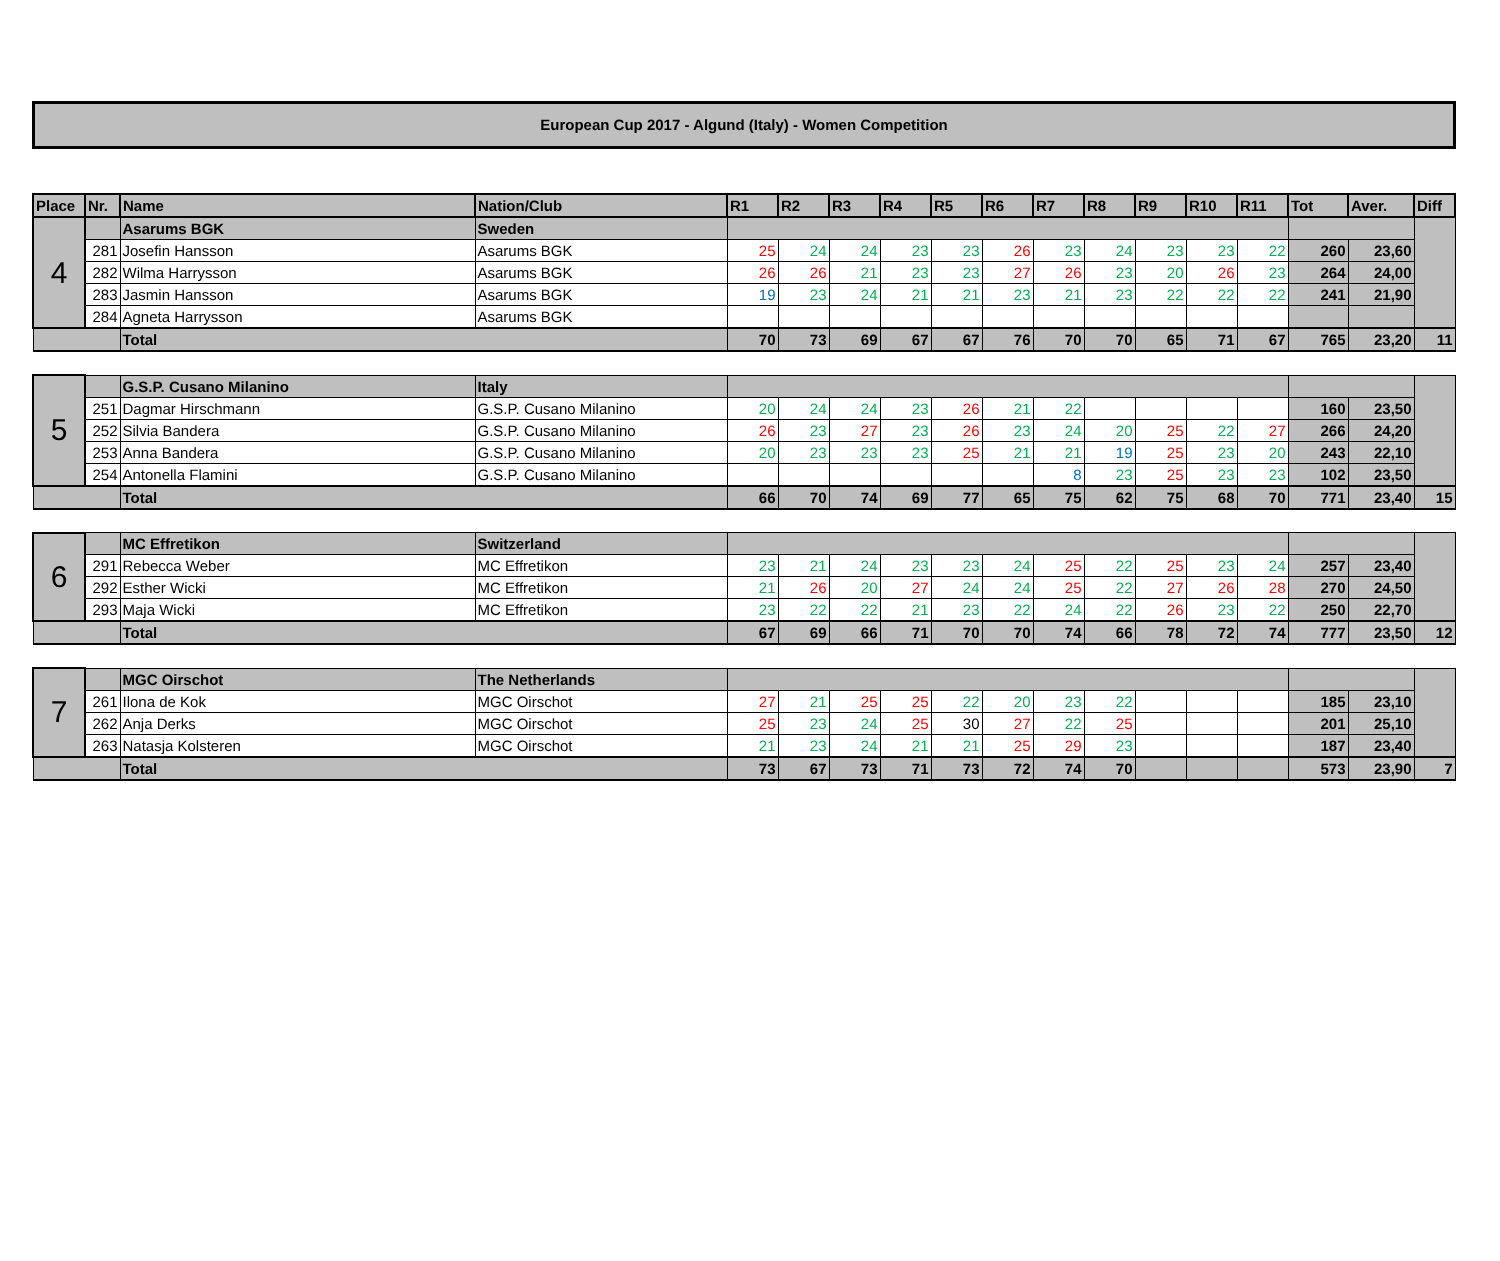European Cup 2017 - Algund (Italy) - Women Competition
| Place | Nr. | Name | Nation/Club | R1 | R2 | R3 | R4 | R5 | R6 | R7 | R8 | R9 | R10 | R11 | Tot | Aver. | Diff |
| --- | --- | --- | --- | --- | --- | --- | --- | --- | --- | --- | --- | --- | --- | --- | --- | --- | --- |
| 4 | | Asarums BGK | Sweden | | | | | | | | | | | | | | |
| | 281 | Josefin Hansson | Asarums BGK | 25 | 24 | 24 | 23 | 23 | 26 | 23 | 24 | 23 | 23 | 22 | 260 | 23,60 | |
| | 282 | Wilma Harrysson | Asarums BGK | 26 | 26 | 21 | 23 | 23 | 27 | 26 | 23 | 20 | 26 | 23 | 264 | 24,00 | |
| | 283 | Jasmin Hansson | Asarums BGK | 19 | 23 | 24 | 21 | 21 | 23 | 21 | 23 | 22 | 22 | 22 | 241 | 21,90 | |
| | 284 | Agneta Harrysson | Asarums BGK | | | | | | | | | | | | | | |
| | | Total | | 70 | 73 | 69 | 67 | 67 | 76 | 70 | 70 | 65 | 71 | 67 | 765 | 23,20 | 11 |
| 5 | | G.S.P. Cusano Milanino | Italy | | | | | | | | | | | | | | |
| | 251 | Dagmar Hirschmann | G.S.P. Cusano Milanino | 20 | 24 | 24 | 23 | 26 | 21 | 22 | | | | | 160 | 23,50 | |
| | 252 | Silvia Bandera | G.S.P. Cusano Milanino | 26 | 23 | 27 | 23 | 26 | 23 | 24 | 20 | 25 | 22 | 27 | 266 | 24,20 | |
| | 253 | Anna Bandera | G.S.P. Cusano Milanino | 20 | 23 | 23 | 23 | 25 | 21 | 21 | 19 | 25 | 23 | 20 | 243 | 22,10 | |
| | 254 | Antonella Flamini | G.S.P. Cusano Milanino | | | | | | | 8 | 23 | 25 | 23 | 23 | 102 | 23,50 | |
| | | Total | | 66 | 70 | 74 | 69 | 77 | 65 | 75 | 62 | 75 | 68 | 70 | 771 | 23,40 | 15 |
| 6 | | MC Effretikon | Switzerland | | | | | | | | | | | | | | |
| | 291 | Rebecca Weber | MC Effretikon | 23 | 21 | 24 | 23 | 23 | 24 | 25 | 22 | 25 | 23 | 24 | 257 | 23,40 | |
| | 292 | Esther Wicki | MC Effretikon | 21 | 26 | 20 | 27 | 24 | 24 | 25 | 22 | 27 | 26 | 28 | 270 | 24,50 | |
| | 293 | Maja Wicki | MC Effretikon | 23 | 22 | 22 | 21 | 23 | 22 | 24 | 22 | 26 | 23 | 22 | 250 | 22,70 | |
| | | Total | | 67 | 69 | 66 | 71 | 70 | 70 | 74 | 66 | 78 | 72 | 74 | 777 | 23,50 | 12 |
| 7 | | MGC Oirschot | The Netherlands | | | | | | | | | | | | | | |
| | 261 | Ilona de Kok | MGC Oirschot | 27 | 21 | 25 | 25 | 22 | 20 | 23 | 22 | | | | 185 | 23,10 | |
| | 262 | Anja Derks | MGC Oirschot | 25 | 23 | 24 | 25 | 30 | 27 | 22 | 25 | | | | 201 | 25,10 | |
| | 263 | Natasja Kolsteren | MGC Oirschot | 21 | 23 | 24 | 21 | 21 | 25 | 29 | 23 | | | | 187 | 23,40 | |
| | | Total | | 73 | 67 | 73 | 71 | 73 | 72 | 74 | 70 | | | | 573 | 23,90 | 7 |